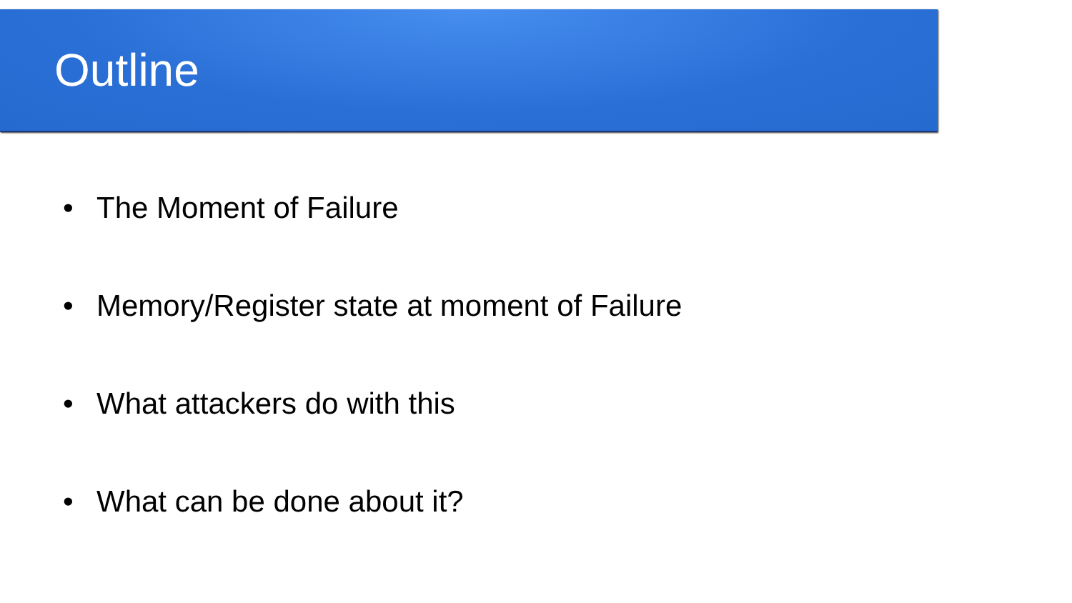Outline
• The Moment of Failure
• Memory/Register state at moment of Failure
• What attackers do with this
• What can be done about it?